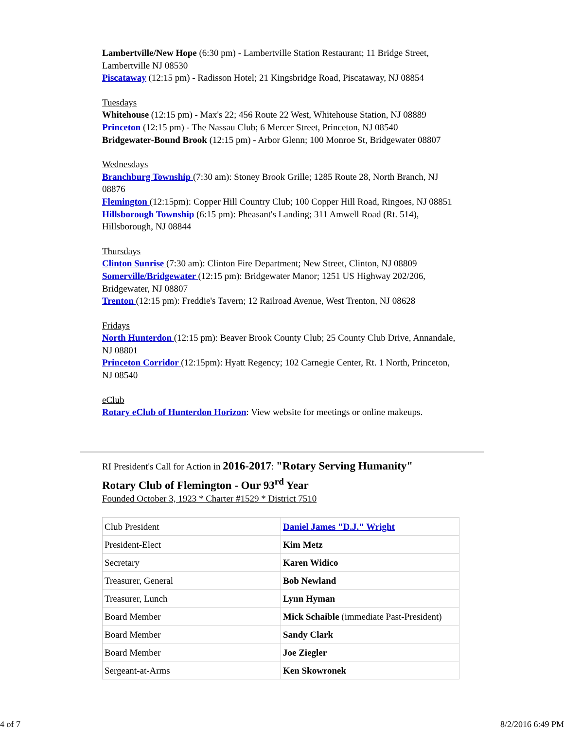Lambertville/New Hope (6:30 pm) - Lambertville Station Restaurant; 11 Bridge Street, Lambertville NJ 08530
Piscataway (12:15 pm) - Radisson Hotel; 21 Kingsbridge Road, Piscataway, NJ 08854
Tuesdays
Whitehouse (12:15 pm) - Max's 22; 456 Route 22 West, Whitehouse Station, NJ 08889
Princeton (12:15 pm) - The Nassau Club; 6 Mercer Street, Princeton, NJ 08540
Bridgewater-Bound Brook (12:15 pm) - Arbor Glenn; 100 Monroe St, Bridgewater 08807
Wednesdays
Branchburg Township (7:30 am): Stoney Brook Grille; 1285 Route 28, North Branch, NJ 08876
Flemington (12:15pm): Copper Hill Country Club; 100 Copper Hill Road, Ringoes, NJ 08851
Hillsborough Township (6:15 pm): Pheasant's Landing; 311 Amwell Road (Rt. 514), Hillsborough, NJ 08844
Thursdays
Clinton Sunrise (7:30 am): Clinton Fire Department; New Street, Clinton, NJ 08809
Somerville/Bridgewater (12:15 pm): Bridgewater Manor; 1251 US Highway 202/206, Bridgewater, NJ 08807
Trenton (12:15 pm): Freddie's Tavern; 12 Railroad Avenue, West Trenton, NJ 08628
Fridays
North Hunterdon (12:15 pm): Beaver Brook County Club; 25 County Club Drive, Annandale, NJ 08801
Princeton Corridor (12:15pm): Hyatt Regency; 102 Carnegie Center, Rt. 1 North, Princeton, NJ 08540
eClub
Rotary eClub of Hunterdon Horizon: View website for meetings or online makeups.
RI President's Call for Action in 2016-2017: "Rotary Serving Humanity"
Rotary Club of Flemington - Our 93<sup>rd</sup> Year
Founded October 3, 1923 * Charter #1529 * District 7510
| Club President | Daniel James "D.J." Wright |
| President-Elect | Kim Metz |
| Secretary | Karen Widico |
| Treasurer, General | Bob Newland |
| Treasurer, Lunch | Lynn Hyman |
| Board Member | Mick Schaible (immediate Past-President) |
| Board Member | Sandy Clark |
| Board Member | Joe Ziegler |
| Sergeant-at-Arms | Ken Skowronek |
4 of 7 8/2/2016 6:49 PM